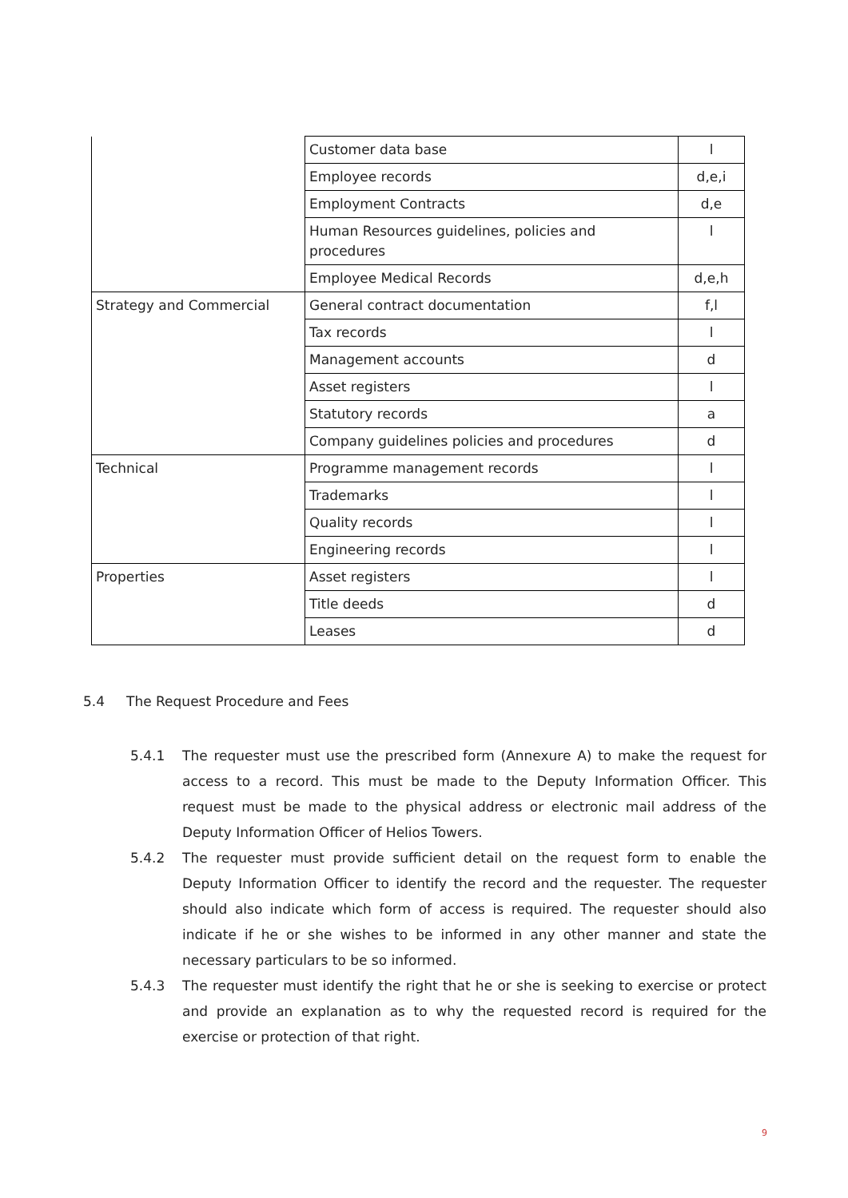| | Customer data base | l |
| | Employee records | d,e,i |
| | Employment Contracts | d,e |
| | Human Resources guidelines, policies and procedures | l |
| | Employee Medical Records | d,e,h |
| Strategy and Commercial | General contract documentation | f,l |
| | Tax records | l |
| | Management accounts | d |
| | Asset registers | l |
| | Statutory records | a |
| | Company guidelines policies and procedures | d |
| Technical | Programme management records | l |
| | Trademarks | l |
| | Quality records | l |
| | Engineering records | l |
| Properties | Asset registers | l |
| | Title deeds | d |
| | Leases | d |
5.4 The Request Procedure and Fees
5.4.1 The requester must use the prescribed form (Annexure A) to make the request for access to a record. This must be made to the Deputy Information Officer. This request must be made to the physical address or electronic mail address of the Deputy Information Officer of Helios Towers.
5.4.2 The requester must provide sufficient detail on the request form to enable the Deputy Information Officer to identify the record and the requester. The requester should also indicate which form of access is required. The requester should also indicate if he or she wishes to be informed in any other manner and state the necessary particulars to be so informed.
5.4.3 The requester must identify the right that he or she is seeking to exercise or protect and provide an explanation as to why the requested record is required for the exercise or protection of that right.
9